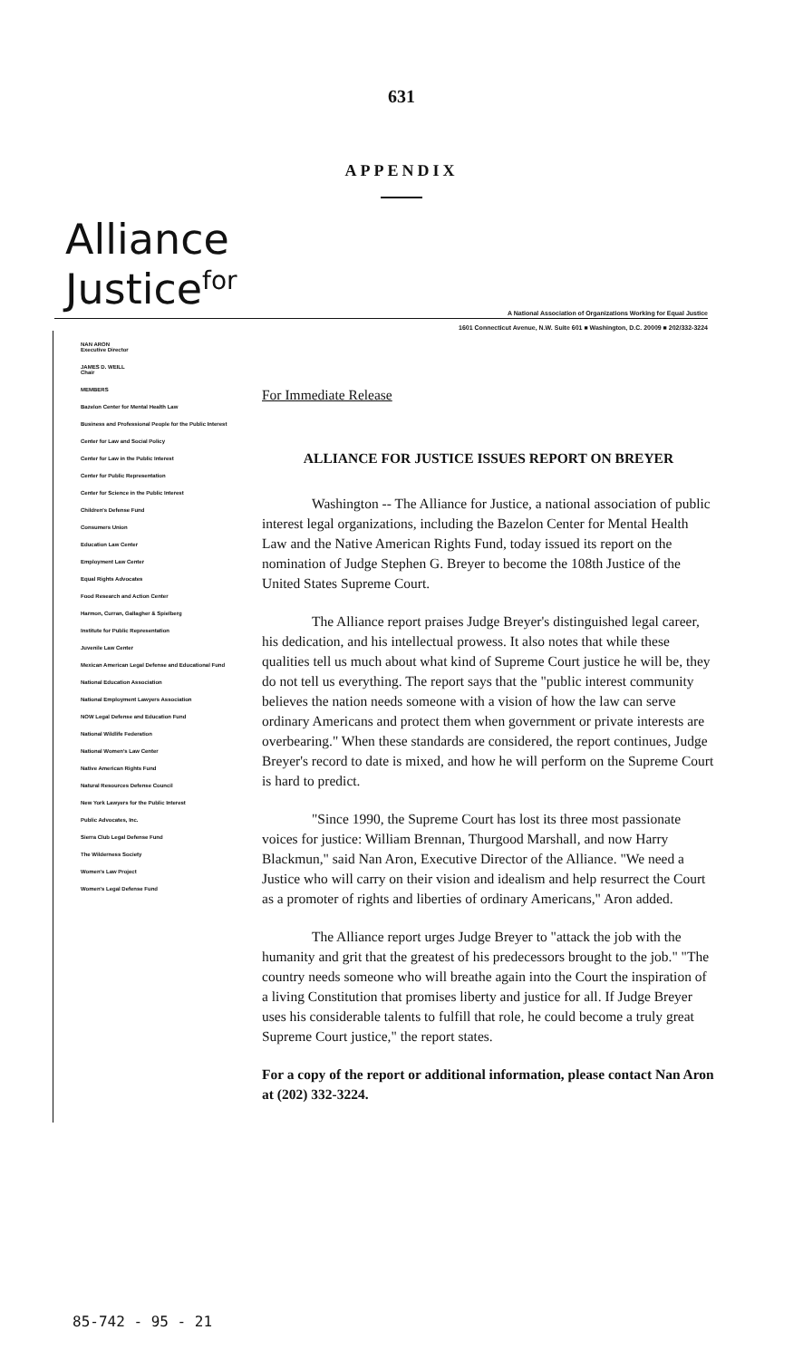631
APPENDIX
Alliance
Justice<sup>for</sup>
A National Association of Organizations Working for Equal Justice
1601 Connecticut Avenue, N.W. Suite 601 ■ Washington, D.C. 20009 ■ 202/332-3224
NAN ARON
Executive Director
JAMES D. WEILL
Chair
MEMBERS
Bazelon Center for Mental Health Law
Business and Professional People for the Public Interest
Center for Law and Social Policy
Center for Law in the Public Interest
Center for Public Representation
Center for Science in the Public Interest
Children's Defense Fund
Consumers Union
Education Law Center
Employment Law Center
Equal Rights Advocates
Food Research and Action Center
Harmon, Curran, Gallagher & Spielberg
Institute for Public Representation
Juvenile Law Center
Mexican American Legal Defense and Educational Fund
National Education Association
National Employment Lawyers Association
NOW Legal Defense and Education Fund
National Wildlife Federation
National Women's Law Center
Native American Rights Fund
Natural Resources Defense Council
New York Lawyers for the Public Interest
Public Advocates, Inc.
Sierra Club Legal Defense Fund
The Wilderness Society
Women's Law Project
Women's Legal Defense Fund
For Immediate Release
ALLIANCE FOR JUSTICE ISSUES REPORT ON BREYER
Washington -- The Alliance for Justice, a national association of public interest legal organizations, including the Bazelon Center for Mental Health Law and the Native American Rights Fund, today issued its report on the nomination of Judge Stephen G. Breyer to become the 108th Justice of the United States Supreme Court.
The Alliance report praises Judge Breyer's distinguished legal career, his dedication, and his intellectual prowess. It also notes that while these qualities tell us much about what kind of Supreme Court justice he will be, they do not tell us everything. The report says that the "public interest community believes the nation needs someone with a vision of how the law can serve ordinary Americans and protect them when government or private interests are overbearing." When these standards are considered, the report continues, Judge Breyer's record to date is mixed, and how he will perform on the Supreme Court is hard to predict.
"Since 1990, the Supreme Court has lost its three most passionate voices for justice: William Brennan, Thurgood Marshall, and now Harry Blackmun," said Nan Aron, Executive Director of the Alliance. "We need a Justice who will carry on their vision and idealism and help resurrect the Court as a promoter of rights and liberties of ordinary Americans," Aron added.
The Alliance report urges Judge Breyer to "attack the job with the humanity and grit that the greatest of his predecessors brought to the job." "The country needs someone who will breathe again into the Court the inspiration of a living Constitution that promises liberty and justice for all. If Judge Breyer uses his considerable talents to fulfill that role, he could become a truly great Supreme Court justice," the report states.
For a copy of the report or additional information, please contact Nan Aron at (202) 332-3224.
85-742 - 95 - 21